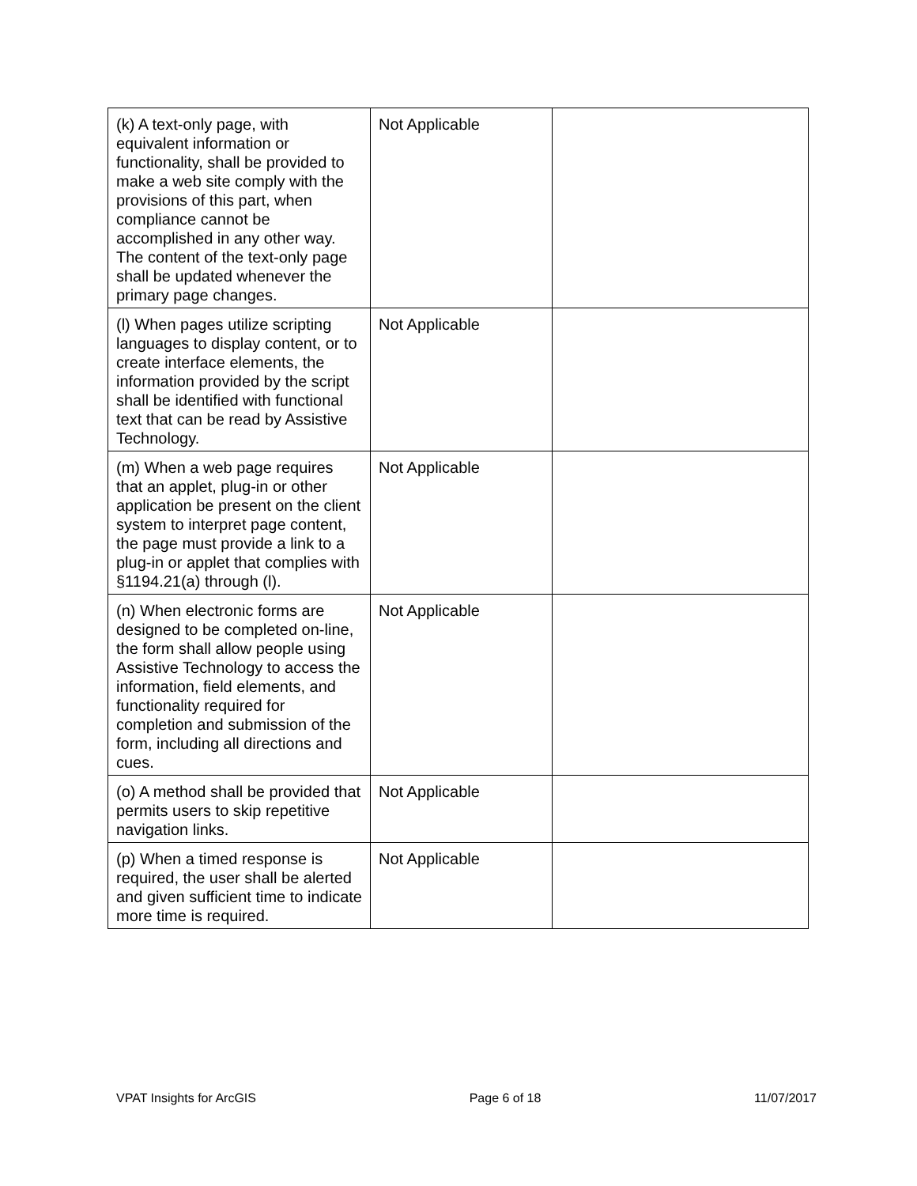| (k) A text-only page, with equivalent information or functionality, shall be provided to make a web site comply with the provisions of this part, when compliance cannot be accomplished in any other way. The content of the text-only page shall be updated whenever the primary page changes. | Not Applicable | |
| (l) When pages utilize scripting languages to display content, or to create interface elements, the information provided by the script shall be identified with functional text that can be read by Assistive Technology. | Not Applicable | |
| (m) When a web page requires that an applet, plug-in or other application be present on the client system to interpret page content, the page must provide a link to a plug-in or applet that complies with §1194.21(a) through (l). | Not Applicable | |
| (n) When electronic forms are designed to be completed on-line, the form shall allow people using Assistive Technology to access the information, field elements, and functionality required for completion and submission of the form, including all directions and cues. | Not Applicable | |
| (o) A method shall be provided that permits users to skip repetitive navigation links. | Not Applicable | |
| (p) When a timed response is required, the user shall be alerted and given sufficient time to indicate more time is required. | Not Applicable | |
VPAT Insights for ArcGIS Page 6 of 18 11/07/2017